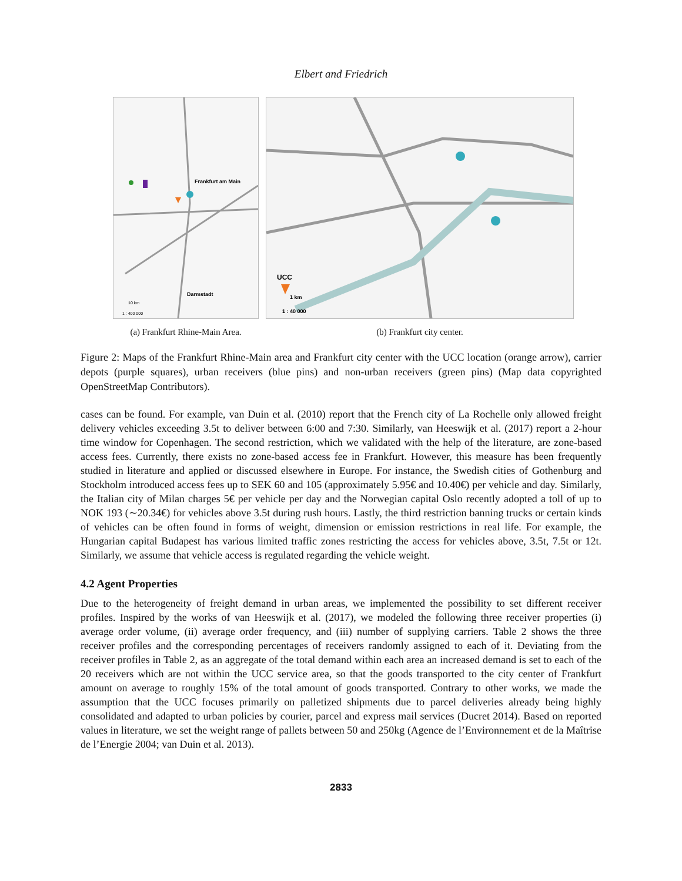Elbert and Friedrich
Frankfurt am Main
Darmstadt
10 km
1 : 400 000
(a) Frankfurt Rhine-Main Area.
UCC
1 km
1 : 40 000
(b) Frankfurt city center.
Figure 2: Maps of the Frankfurt Rhine-Main area and Frankfurt city center with the UCC location (orange arrow), carrier depots (purple squares), urban receivers (blue pins) and non-urban receivers (green pins) (Map data copyrighted OpenStreetMap Contributors).
cases can be found. For example, van Duin et al. (2010) report that the French city of La Rochelle only allowed freight delivery vehicles exceeding 3.5t to deliver between 6:00 and 7:30. Similarly, van Heeswijk et al. (2017) report a 2-hour time window for Copenhagen. The second restriction, which we validated with the help of the literature, are zone-based access fees. Currently, there exists no zone-based access fee in Frankfurt. However, this measure has been frequently studied in literature and applied or discussed elsewhere in Europe. For instance, the Swedish cities of Gothenburg and Stockholm introduced access fees up to SEK 60 and 105 (approximately 5.95€ and 10.40€) per vehicle and day. Similarly, the Italian city of Milan charges 5€ per vehicle per day and the Norwegian capital Oslo recently adopted a toll of up to NOK 193 (∼20.34€) for vehicles above 3.5t during rush hours. Lastly, the third restriction banning trucks or certain kinds of vehicles can be often found in forms of weight, dimension or emission restrictions in real life. For example, the Hungarian capital Budapest has various limited traffic zones restricting the access for vehicles above, 3.5t, 7.5t or 12t. Similarly, we assume that vehicle access is regulated regarding the vehicle weight.
4.2 Agent Properties
Due to the heterogeneity of freight demand in urban areas, we implemented the possibility to set different receiver profiles. Inspired by the works of van Heeswijk et al. (2017), we modeled the following three receiver properties (i) average order volume, (ii) average order frequency, and (iii) number of supplying carriers. Table 2 shows the three receiver profiles and the corresponding percentages of receivers randomly assigned to each of it. Deviating from the receiver profiles in Table 2, as an aggregate of the total demand within each area an increased demand is set to each of the 20 receivers which are not within the UCC service area, so that the goods transported to the city center of Frankfurt amount on average to roughly 15% of the total amount of goods transported. Contrary to other works, we made the assumption that the UCC focuses primarily on palletized shipments due to parcel deliveries already being highly consolidated and adapted to urban policies by courier, parcel and express mail services (Ducret 2014). Based on reported values in literature, we set the weight range of pallets between 50 and 250kg (Agence de l’Environnement et de la Maîtrise de l’Energie 2004; van Duin et al. 2013).
2833